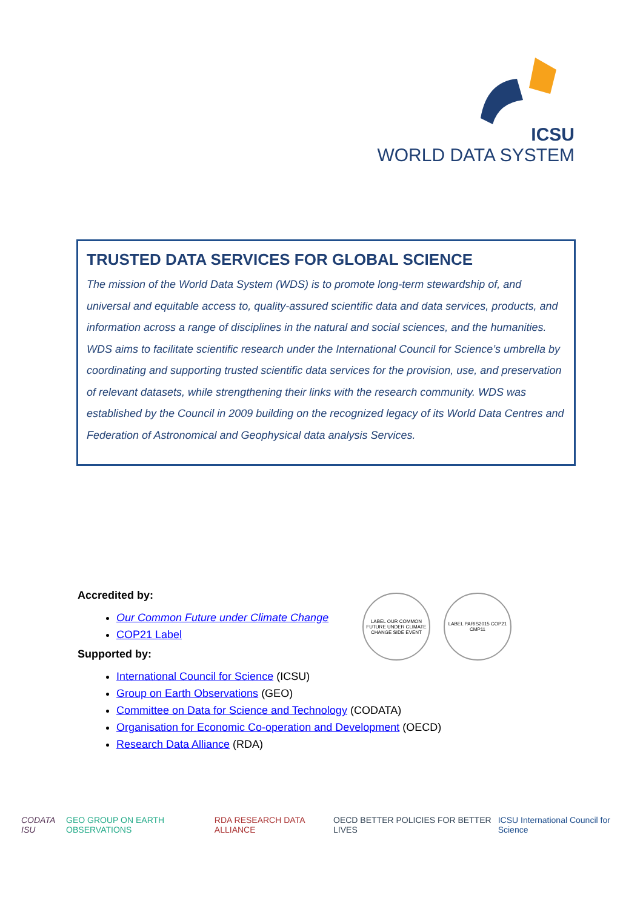ICSU
WORLD DATA SYSTEM
TRUSTED DATA SERVICES FOR GLOBAL SCIENCE
The mission of the World Data System (WDS) is to promote long-term stewardship of, and universal and equitable access to, quality-assured scientific data and data services, products, and information across a range of disciplines in the natural and social sciences, and the humanities. WDS aims to facilitate scientific research under the International Council for Science’s umbrella by coordinating and supporting trusted scientific data services for the provision, use, and preservation of relevant datasets, while strengthening their links with the research community. WDS was established by the Council in 2009 building on the recognized legacy of its World Data Centres and Federation of Astronomical and Geophysical data analysis Services.
Accredited by:
Our Common Future under Climate Change
COP21 Label
Supported by:
International Council for Science (ICSU)
Group on Earth Observations (GEO)
Committee on Data for Science and Technology (CODATA)
Organisation for Economic Co-operation and Development (OECD)
Research Data Alliance (RDA)
LABEL OUR COMMON FUTURE UNDER CLIMATE CHANGE SIDE EVENT
LABEL PARIS2015 COP21 CMP11
CODATA ISU GEO GROUP ON EARTH OBSERVATIONS RDA RESEARCH DATA ALLIANCE OECD BETTER POLICIES FOR BETTER LIVES ICSU International Council for Science